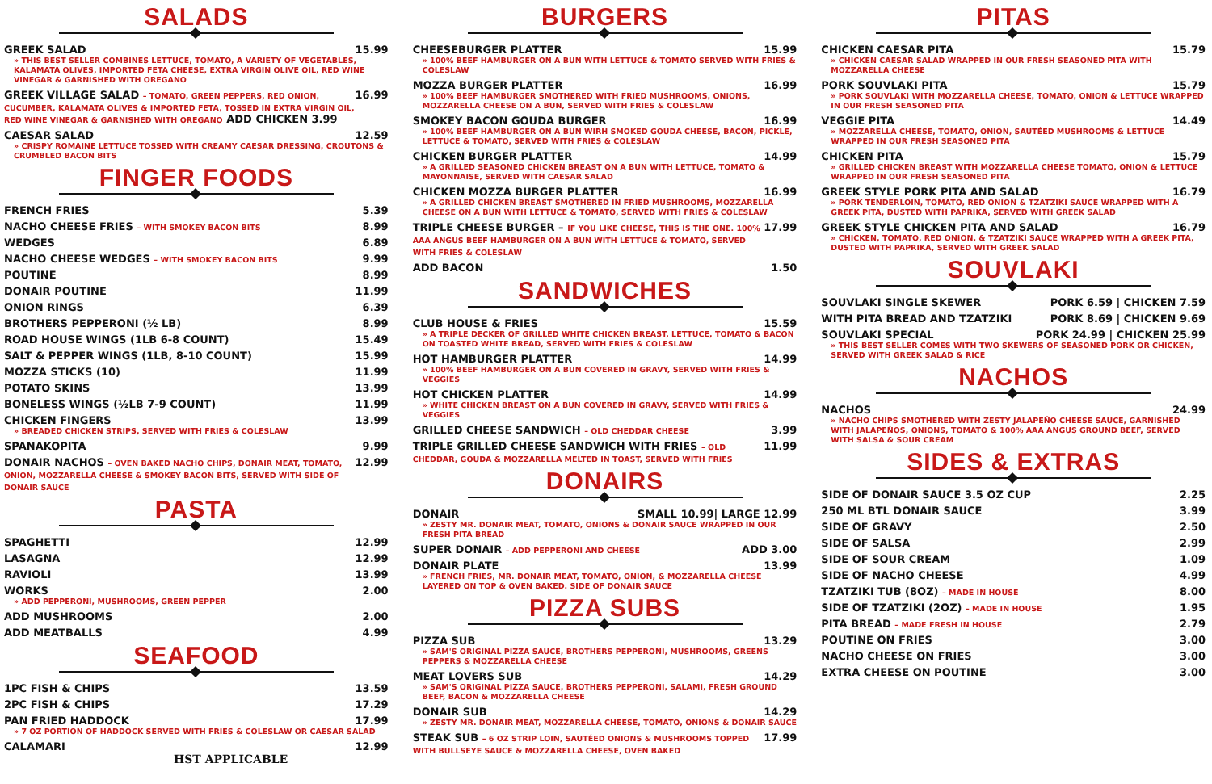SALADS
GREEK SALAD 15.99
» THIS BEST SELLER COMBINES LETTUCE, TOMATO, A VARIETY OF VEGETABLES, KALAMATA OLIVES, IMPORTED FETA CHEESE, EXTRA VIRGIN OLIVE OIL, RED WINE VINEGAR & GARNISHED WITH OREGANO
GREEK VILLAGE SALAD – TOMATO, GREEN PEPPERS, RED ONION, CUCUMBER, KALAMATA OLIVES & IMPORTED FETA, TOSSED IN EXTRA VIRGIN OIL, RED WINE VINEGAR & GARNISHED WITH OREGANO ADD CHICKEN 3.99 16.99
CAESAR SALAD 12.59
» CRISPY ROMAINE LETTUCE TOSSED WITH CREAMY CAESAR DRESSING, CROUTONS & CRUMBLED BACON BITS
FINGER FOODS
FRENCH FRIES 5.39
NACHO CHEESE FRIES – WITH SMOKEY BACON BITS 8.99
WEDGES 6.89
NACHO CHEESE WEDGES – WITH SMOKEY BACON BITS 9.99
POUTINE 8.99
DONAIR POUTINE 11.99
ONION RINGS 6.39
BROTHERS PEPPERONI (½ LB) 8.99
ROAD HOUSE WINGS (1LB 6-8 COUNT) 15.49
SALT & PEPPER WINGS (1LB, 8-10 COUNT) 15.99
MOZZA STICKS (10) 11.99
POTATO SKINS 13.99
BONELESS WINGS (½LB 7-9 COUNT) 11.99
CHICKEN FINGERS 13.99
» BREADED CHICKEN STRIPS, SERVED WITH FRIES & COLESLAW
SPANAKOPITA 9.99
DONAIR NACHOS – OVEN BAKED NACHO CHIPS, DONAIR MEAT, TOMATO, ONION, MOZZARELLA CHEESE & SMOKEY BACON BITS, SERVED WITH SIDE OF DONAIR SAUCE 12.99
PASTA
SPAGHETTI 12.99
LASAGNA 12.99
RAVIOLI 13.99
WORKS 2.00
» ADD PEPPERONI, MUSHROOMS, GREEN PEPPER
ADD MUSHROOMS 2.00
ADD MEATBALLS 4.99
SEAFOOD
1PC FISH & CHIPS 13.59
2PC FISH & CHIPS 17.29
PAN FRIED HADDOCK 17.99
» 7 OZ PORTION OF HADDOCK SERVED WITH FRIES & COLESLAW OR CAESAR SALAD
CALAMARI 12.99
HST APPLICABLE
BURGERS
CHEESEBURGER PLATTER 15.99
» 100% BEEF HAMBURGER ON A BUN WITH LETTUCE & TOMATO SERVED WITH FRIES & COLESLAW
MOZZA BURGER PLATTER 16.99
» 100% BEEF HAMBURGER SMOTHERED WITH FRIED MUSHROOMS, ONIONS, MOZZARELLA CHEESE ON A BUN, SERVED WITH FRIES & COLESLAW
SMOKEY BACON GOUDA BURGER 16.99
» 100% BEEF HAMBURGER ON A BUN WIRH SMOKED GOUDA CHEESE, BACON, PICKLE, LETTUCE & TOMATO, SERVED WITH FRIES & COLESLAW
CHICKEN BURGER PLATTER 14.99
» A GRILLED SEASONED CHICKEN BREAST ON A BUN WITH LETTUCE, TOMATO & MAYONNAISE, SERVED WITH CAESAR SALAD
CHICKEN MOZZA BURGER PLATTER 16.99
» A GRILLED CHICKEN BREAST SMOTHERED IN FRIED MUSHROOMS, MOZZARELLA CHEESE ON A BUN WITH LETTUCE & TOMATO, SERVED WITH FRIES & COLESLAW
TRIPLE CHEESE BURGER – IF YOU LIKE CHEESE, THIS IS THE ONE. 100% AAA ANGUS BEEF HAMBURGER ON A BUN WITH LETTUCE & TOMATO, SERVED WITH FRIES & COLESLAW 17.99
ADD BACON 1.50
SANDWICHES
CLUB HOUSE & FRIES 15.59
» A TRIPLE DECKER OF GRILLED WHITE CHICKEN BREAST, LETTUCE, TOMATO & BACON ON TOASTED WHITE BREAD, SERVED WITH FRIES & COLESLAW
HOT HAMBURGER PLATTER 14.99
» 100% BEEF HAMBURGER ON A BUN COVERED IN GRAVY, SERVED WITH FRIES & VEGGIES
HOT CHICKEN PLATTER 14.99
» WHITE CHICKEN BREAST ON A BUN COVERED IN GRAVY, SERVED WITH FRIES & VEGGIES
GRILLED CHEESE SANDWICH – OLD CHEDDAR CHEESE 3.99
TRIPLE GRILLED CHEESE SANDWICH WITH FRIES – OLD CHEDDAR, GOUDA & MOZZARELLA MELTED IN TOAST, SERVED WITH FRIES 11.99
DONAIRS
DONAIR SMALL 10.99| LARGE 12.99
» ZESTY MR. DONAIR MEAT, TOMATO, ONIONS & DONAIR SAUCE WRAPPED IN OUR FRESH PITA BREAD
SUPER DONAIR – ADD PEPPERONI AND CHEESE ADD 3.00
DONAIR PLATE 13.99
» FRENCH FRIES, MR. DONAIR MEAT, TOMATO, ONION, & MOZZARELLA CHEESE LAYERED ON TOP & OVEN BAKED. SIDE OF DONAIR SAUCE
PIZZA SUBS
PIZZA SUB 13.29
» SAM'S ORIGINAL PIZZA SAUCE, BROTHERS PEPPERONI, MUSHROOMS, GREENS PEPPERS & MOZZARELLA CHEESE
MEAT LOVERS SUB 14.29
» SAM'S ORIGINAL PIZZA SAUCE, BROTHERS PEPPERONI, SALAMI, FRESH GROUND BEEF, BACON & MOZZARELLA CHEESE
DONAIR SUB 14.29
» ZESTY MR. DONAIR MEAT, MOZZARELLA CHEESE, TOMATO, ONIONS & DONAIR SAUCE
STEAK SUB – 6 OZ STRIP LOIN, SAUTÉED ONIONS & MUSHROOMS TOPPED WITH BULLSEYE SAUCE & MOZZARELLA CHEESE, OVEN BAKED 17.99
PITAS
CHICKEN CAESAR PITA 15.79
» CHICKEN CAESAR SALAD WRAPPED IN OUR FRESH SEASONED PITA WITH MOZZARELLA CHEESE
PORK SOUVLAKI PITA 15.79
» PORK SOUVLAKI WITH MOZZARELLA CHEESE, TOMATO, ONION & LETTUCE WRAPPED IN OUR FRESH SEASONED PITA
VEGGIE PITA 14.49
» MOZZARELLA CHEESE, TOMATO, ONION, SAUTÉED MUSHROOMS & LETTUCE WRAPPED IN OUR FRESH SEASONED PITA
CHICKEN PITA 15.79
» GRILLED CHICKEN BREAST WITH MOZZARELLA CHEESE TOMATO, ONION & LETTUCE WRAPPED IN OUR FRESH SEASONED PITA
GREEK STYLE PORK PITA AND SALAD 16.79
» PORK TENDERLOIN, TOMATO, RED ONION & TZATZIKI SAUCE WRAPPED WITH A GREEK PITA, DUSTED WITH PAPRIKA, SERVED WITH GREEK SALAD
GREEK STYLE CHICKEN PITA AND SALAD 16.79
» CHICKEN, TOMATO, RED ONION, & TZATZIKI SAUCE WRAPPED WITH A GREEK PITA, DUSTED WITH PAPRIKA, SERVED WITH GREEK SALAD
SOUVLAKI
SOUVLAKI SINGLE SKEWER PORK 6.59 | CHICKEN 7.59
WITH PITA BREAD AND TZATZIKI PORK 8.69 | CHICKEN 9.69
SOUVLAKI SPECIAL PORK 24.99 | CHICKEN 25.99
» THIS BEST SELLER COMES WITH TWO SKEWERS OF SEASONED PORK OR CHICKEN, SERVED WITH GREEK SALAD & RICE
NACHOS
NACHOS 24.99
» NACHO CHIPS SMOTHERED WITH ZESTY JALAPEÑO CHEESE SAUCE, GARNISHED WITH JALAPEÑOS, ONIONS, TOMATO & 100% AAA ANGUS GROUND BEEF, SERVED WITH SALSA & SOUR CREAM
SIDES & EXTRAS
SIDE OF DONAIR SAUCE 3.5 OZ CUP 2.25
250 ML BTL DONAIR SAUCE 3.99
SIDE OF GRAVY 2.50
SIDE OF SALSA 2.99
SIDE OF SOUR CREAM 1.09
SIDE OF NACHO CHEESE 4.99
TZATZIKI TUB (8OZ) – MADE IN HOUSE 8.00
SIDE OF TZATZIKI (2OZ) – MADE IN HOUSE 1.95
PITA BREAD – MADE FRESH IN HOUSE 2.79
POUTINE ON FRIES 3.00
NACHO CHEESE ON FRIES 3.00
EXTRA CHEESE ON POUTINE 3.00